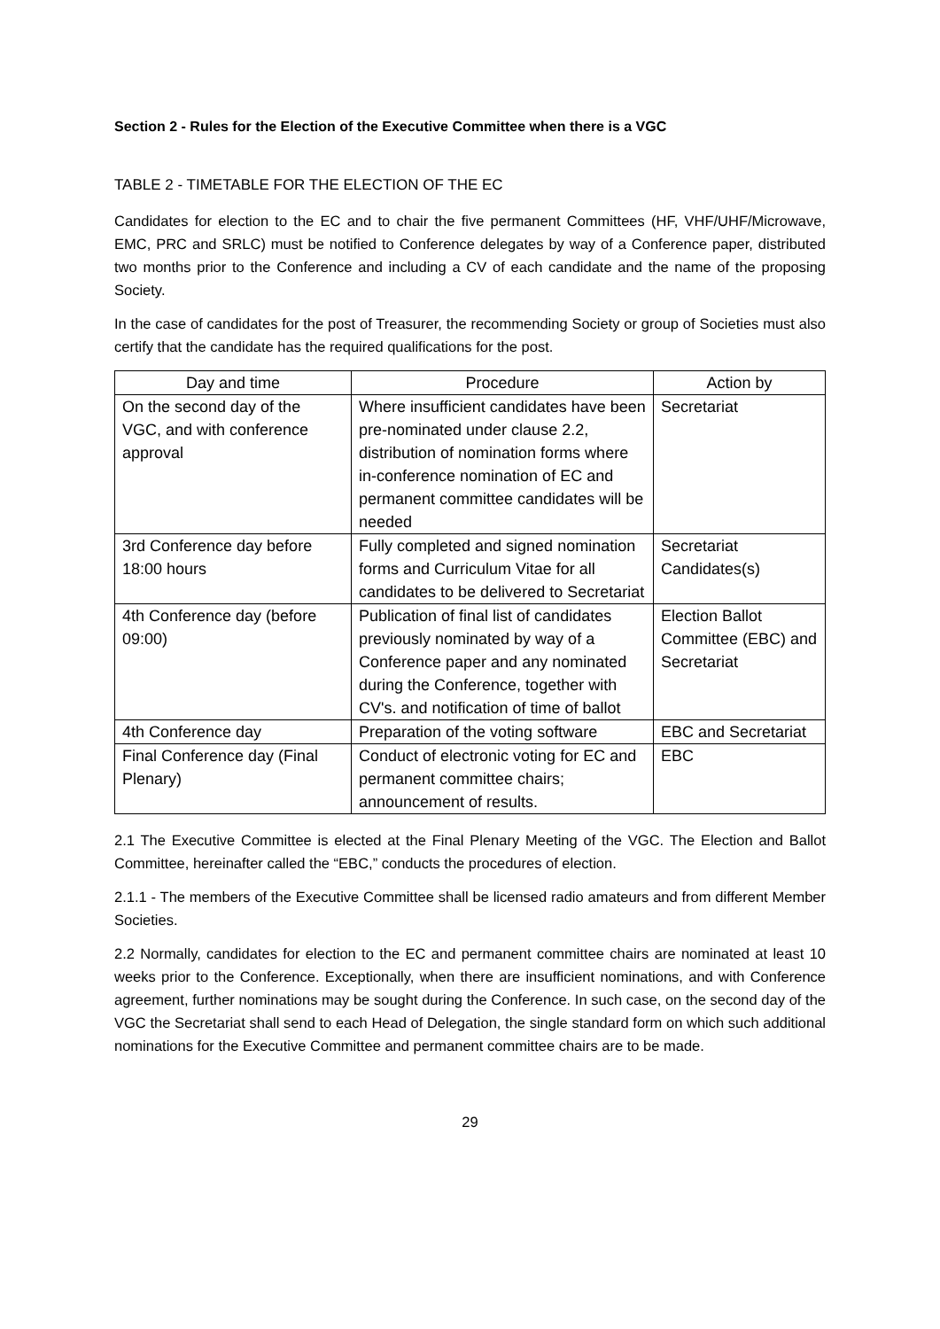Section 2 - Rules for the Election of the Executive Committee when there is a VGC
TABLE 2 - TIMETABLE FOR THE ELECTION OF THE EC
Candidates for election to the EC and to chair the five permanent Committees (HF, VHF/UHF/Microwave, EMC, PRC and SRLC) must be notified to Conference delegates by way of a Conference paper, distributed two months prior to the Conference and including a CV of each candidate and the name of the proposing Society.
In the case of candidates for the post of Treasurer, the recommending Society or group of Societies must also certify that the candidate has the required qualifications for the post.
| Day and time | Procedure | Action by |
| --- | --- | --- |
| On the second day of the VGC, and with conference approval | Where insufficient candidates have been pre-nominated under clause 2.2, distribution of nomination forms where in-conference nomination of EC and permanent committee candidates will be needed | Secretariat |
| 3rd Conference day before 18:00 hours | Fully completed and signed nomination forms and Curriculum Vitae for all candidates to be delivered to Secretariat | Secretariat Candidates(s) |
| 4th Conference day (before 09:00) | Publication of final list of candidates previously nominated by way of a Conference paper and any nominated during the Conference, together with CV's. and notification of time of ballot | Election Ballot Committee (EBC) and Secretariat |
| 4th Conference day | Preparation of the voting software | EBC and Secretariat |
| Final Conference day (Final Plenary) | Conduct of electronic voting for EC and permanent committee chairs; announcement of results. | EBC |
2.1 The Executive Committee is elected at the Final Plenary Meeting of the VGC. The Election and Ballot Committee, hereinafter called the “EBC,” conducts the procedures of election.
2.1.1 - The members of the Executive Committee shall be licensed radio amateurs and from different Member Societies.
2.2 Normally, candidates for election to the EC and permanent committee chairs are nominated at least 10 weeks prior to the Conference. Exceptionally, when there are insufficient nominations, and with Conference agreement, further nominations may be sought during the Conference. In such case, on the second day of the VGC the Secretariat shall send to each Head of Delegation, the single standard form on which such additional nominations for the Executive Committee and permanent committee chairs are to be made.
29